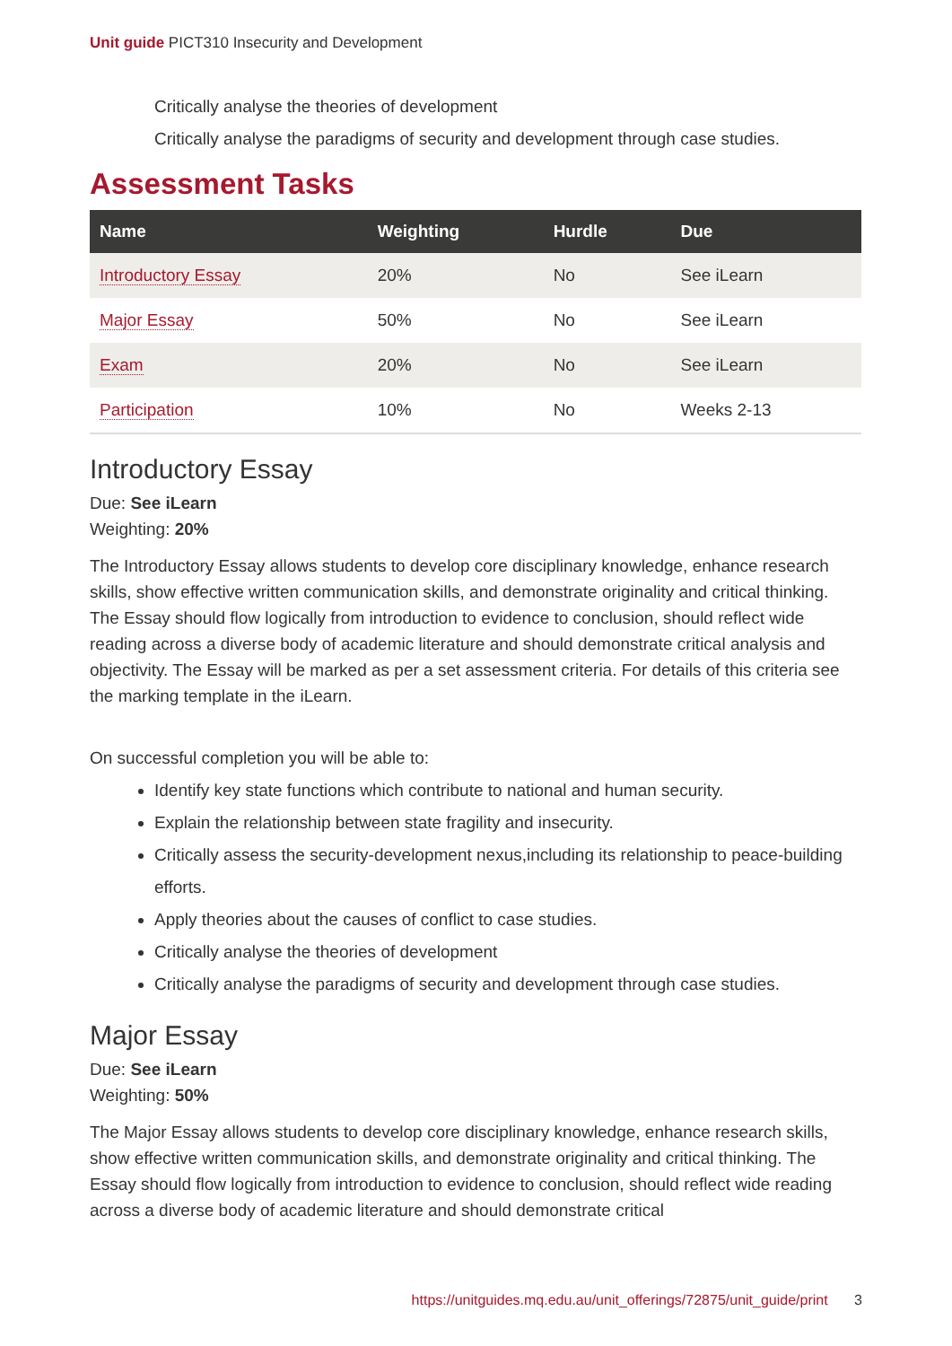Unit guide PICT310 Insecurity and Development
Critically analyse the theories of development
Critically analyse the paradigms of security and development through case studies.
Assessment Tasks
| Name | Weighting | Hurdle | Due |
| --- | --- | --- | --- |
| Introductory Essay | 20% | No | See iLearn |
| Major Essay | 50% | No | See iLearn |
| Exam | 20% | No | See iLearn |
| Participation | 10% | No | Weeks 2-13 |
Introductory Essay
Due: See iLearn
Weighting: 20%
The Introductory Essay allows students to develop core disciplinary knowledge, enhance research skills, show effective written communication skills, and demonstrate originality and critical thinking. The Essay should flow logically from introduction to evidence to conclusion, should reflect wide reading across a diverse body of academic literature and should demonstrate critical analysis and objectivity. The Essay will be marked as per a set assessment criteria. For details of this criteria see the marking template in the iLearn.
On successful completion you will be able to:
Identify key state functions which contribute to national and human security.
Explain the relationship between state fragility and insecurity.
Critically assess the security-development nexus,including its relationship to peace-building efforts.
Apply theories about the causes of conflict to case studies.
Critically analyse the theories of development
Critically analyse the paradigms of security and development through case studies.
Major Essay
Due: See iLearn
Weighting: 50%
The Major Essay allows students to develop core disciplinary knowledge, enhance research skills, show effective written communication skills, and demonstrate originality and critical thinking. The Essay should flow logically from introduction to evidence to conclusion, should reflect wide reading across a diverse body of academic literature and should demonstrate critical
https://unitguides.mq.edu.au/unit_offerings/72875/unit_guide/print 3